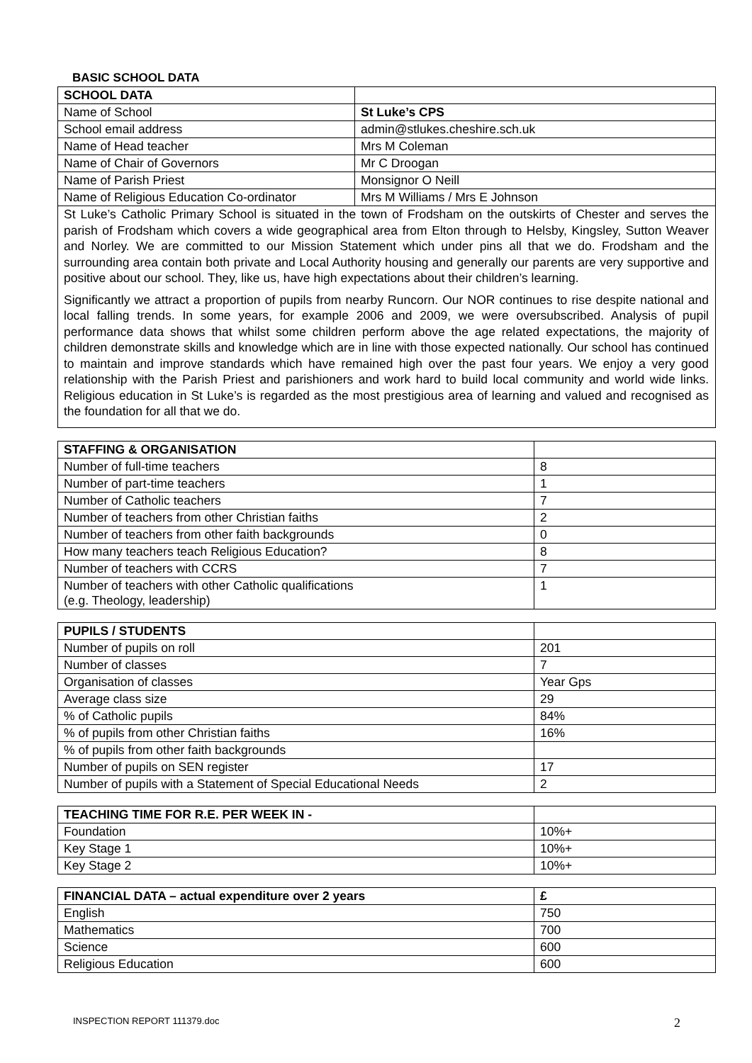BASIC SCHOOL DATA
| SCHOOL DATA | |
| Name of School | St Luke’s CPS |
| School email address | admin@stlukes.cheshire.sch.uk |
| Name of Head teacher | Mrs M Coleman |
| Name of Chair of Governors | Mr C Droogan |
| Name of Parish Priest | Monsignor O Neill |
| Name of Religious Education Co-ordinator | Mrs M Williams / Mrs E Johnson |
St Luke’s Catholic Primary School is situated in the town of Frodsham on the outskirts of Chester and serves the parish of Frodsham which covers a wide geographical area from Elton through to Helsby, Kingsley, Sutton Weaver and Norley. We are committed to our Mission Statement which under pins all that we do. Frodsham and the surrounding area contain both private and Local Authority housing and generally our parents are very supportive and positive about our school. They, like us, have high expectations about their children’s learning.
Significantly we attract a proportion of pupils from nearby Runcorn. Our NOR continues to rise despite national and local falling trends. In some years, for example 2006 and 2009, we were oversubscribed. Analysis of pupil performance data shows that whilst some children perform above the age related expectations, the majority of children demonstrate skills and knowledge which are in line with those expected nationally. Our school has continued to maintain and improve standards which have remained high over the past four years. We enjoy a very good relationship with the Parish Priest and parishioners and work hard to build local community and world wide links. Religious education in St Luke’s is regarded as the most prestigious area of learning and valued and recognised as the foundation for all that we do.
| STAFFING & ORGANISATION | |
| Number of full-time teachers | 8 |
| Number of part-time teachers | 1 |
| Number of Catholic teachers | 7 |
| Number of teachers from other Christian faiths | 2 |
| Number of teachers from other faith backgrounds | 0 |
| How many teachers teach Religious Education? | 8 |
| Number of teachers with CCRS | 7 |
| Number of teachers with other Catholic qualifications (e.g. Theology, leadership) | 1 |
| PUPILS / STUDENTS | |
| Number of pupils on roll | 201 |
| Number of classes | 7 |
| Organisation of classes | Year Gps |
| Average class size | 29 |
| % of Catholic pupils | 84% |
| % of pupils from other Christian faiths | 16% |
| % of pupils from other faith backgrounds | |
| Number of pupils on SEN register | 17 |
| Number of pupils with a Statement of Special Educational Needs | 2 |
| TEACHING TIME FOR R.E. PER WEEK IN - | |
| Foundation | 10%+ |
| Key Stage 1 | 10%+ |
| Key Stage 2 | 10%+ |
| FINANCIAL DATA – actual expenditure over 2 years | £ |
| --- | --- |
| English | 750 |
| Mathematics | 700 |
| Science | 600 |
| Religious Education | 600 |
INSPECTION REPORT 111379.doc 2